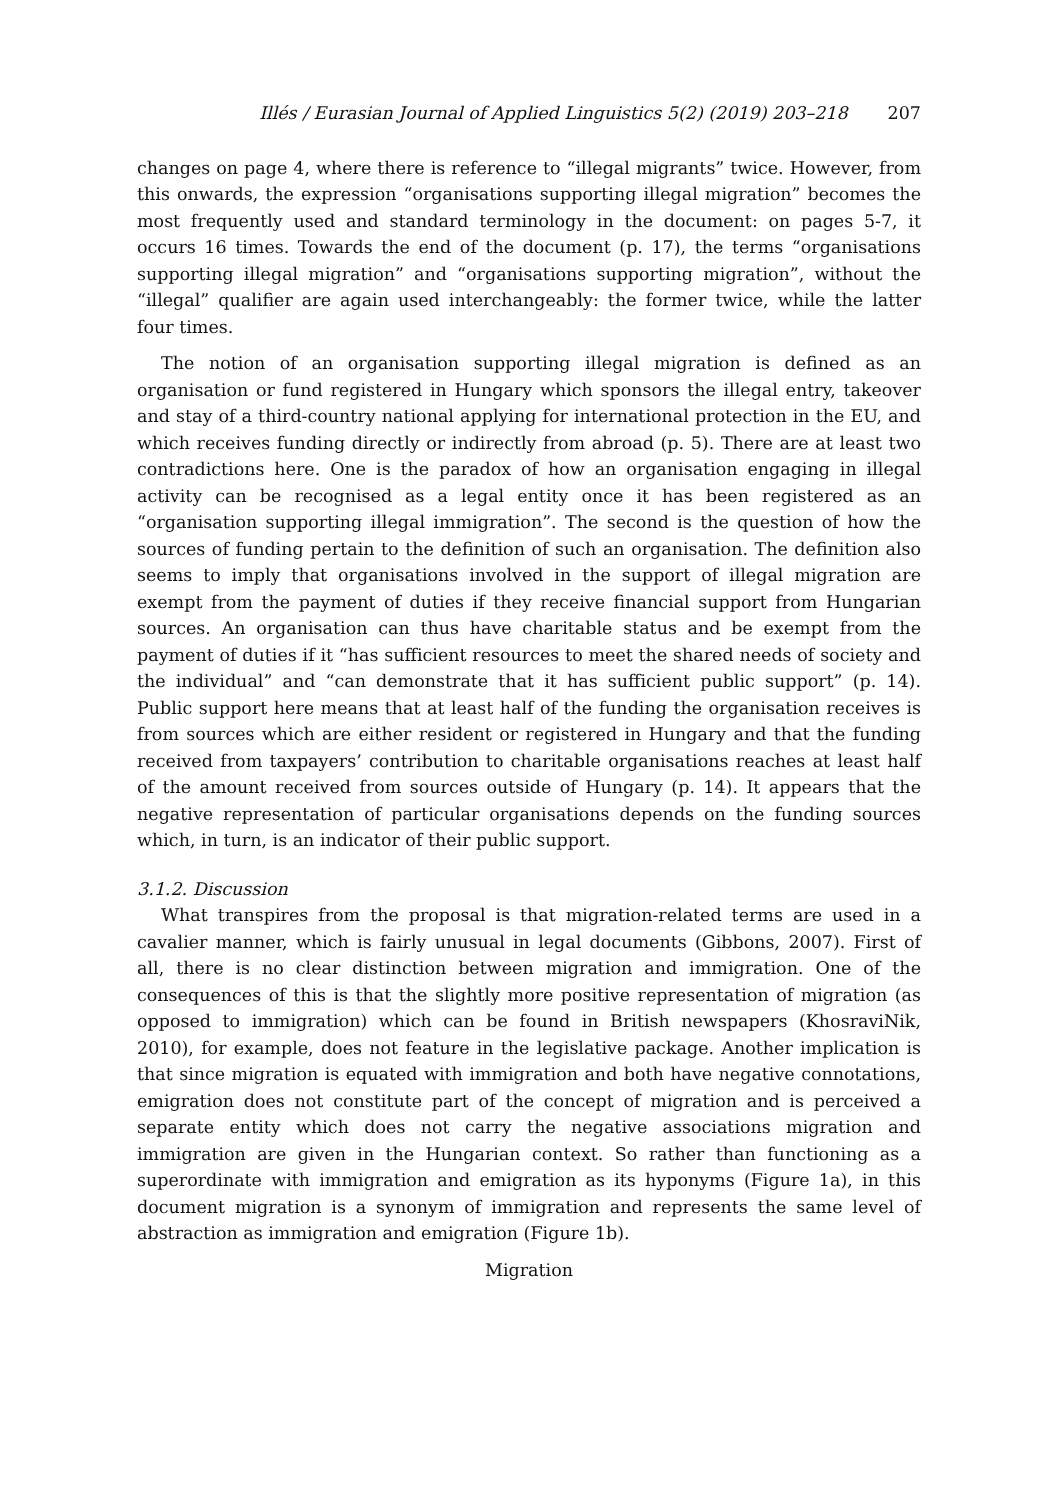Illés / Eurasian Journal of Applied Linguistics 5(2) (2019) 203–218 207
changes on page 4, where there is reference to “illegal migrants” twice. However, from this onwards, the expression “organisations supporting illegal migration” becomes the most frequently used and standard terminology in the document: on pages 5-7, it occurs 16 times. Towards the end of the document (p. 17), the terms “organisations supporting illegal migration” and “organisations supporting migration”, without the “illegal” qualifier are again used interchangeably: the former twice, while the latter four times.
The notion of an organisation supporting illegal migration is defined as an organisation or fund registered in Hungary which sponsors the illegal entry, takeover and stay of a third-country national applying for international protection in the EU, and which receives funding directly or indirectly from abroad (p. 5). There are at least two contradictions here. One is the paradox of how an organisation engaging in illegal activity can be recognised as a legal entity once it has been registered as an “organisation supporting illegal immigration”. The second is the question of how the sources of funding pertain to the definition of such an organisation. The definition also seems to imply that organisations involved in the support of illegal migration are exempt from the payment of duties if they receive financial support from Hungarian sources. An organisation can thus have charitable status and be exempt from the payment of duties if it “has sufficient resources to meet the shared needs of society and the individual” and “can demonstrate that it has sufficient public support” (p. 14). Public support here means that at least half of the funding the organisation receives is from sources which are either resident or registered in Hungary and that the funding received from taxpayers’ contribution to charitable organisations reaches at least half of the amount received from sources outside of Hungary (p. 14). It appears that the negative representation of particular organisations depends on the funding sources which, in turn, is an indicator of their public support.
3.1.2. Discussion
What transpires from the proposal is that migration-related terms are used in a cavalier manner, which is fairly unusual in legal documents (Gibbons, 2007). First of all, there is no clear distinction between migration and immigration. One of the consequences of this is that the slightly more positive representation of migration (as opposed to immigration) which can be found in British newspapers (KhosraviNik, 2010), for example, does not feature in the legislative package. Another implication is that since migration is equated with immigration and both have negative connotations, emigration does not constitute part of the concept of migration and is perceived a separate entity which does not carry the negative associations migration and immigration are given in the Hungarian context. So rather than functioning as a superordinate with immigration and emigration as its hyponyms (Figure 1a), in this document migration is a synonym of immigration and represents the same level of abstraction as immigration and emigration (Figure 1b).
Migration